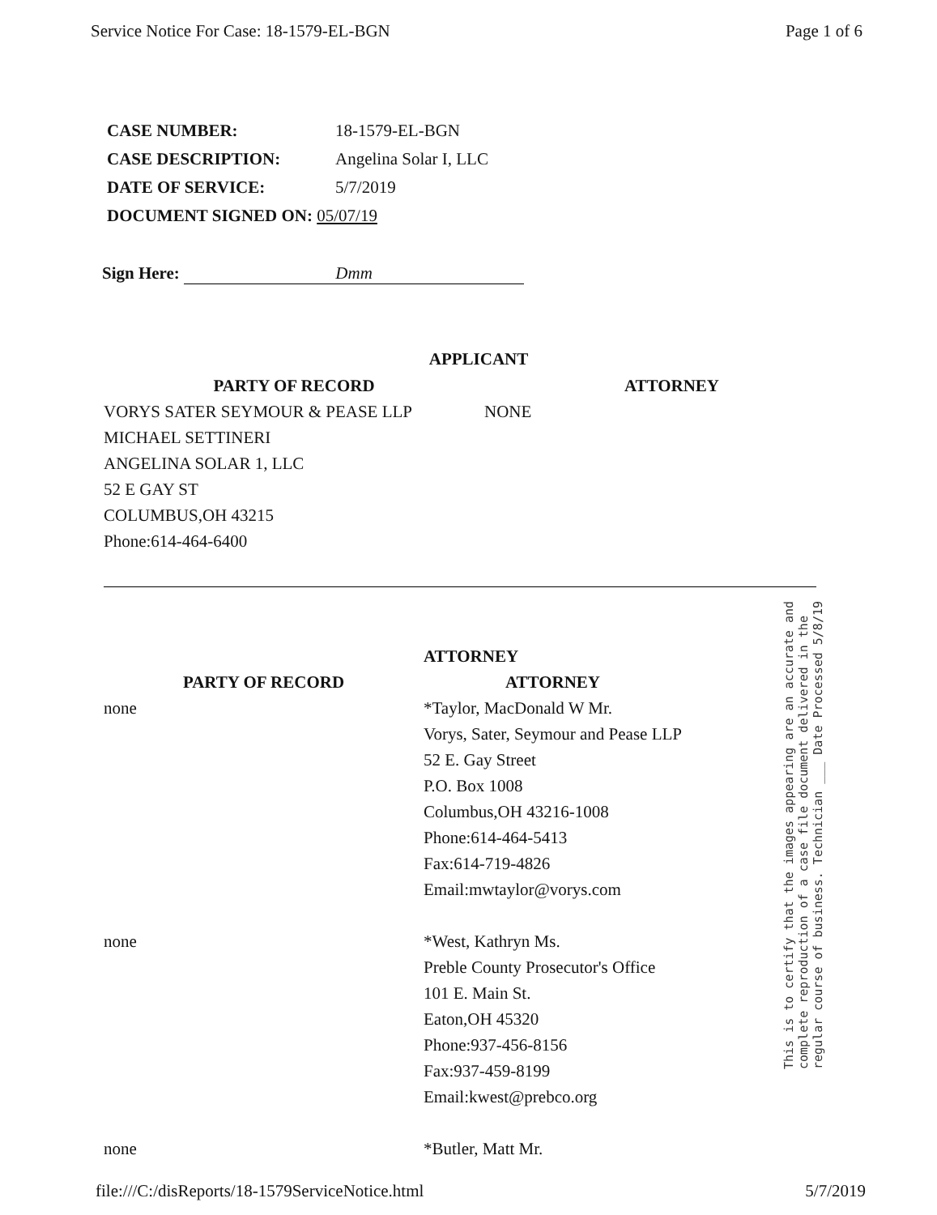Service Notice For Case: 18-1579-EL-BGN Page 1 of 6
| CASE NUMBER: | 18-1579-EL-BGN |
| CASE DESCRIPTION: | Angelina Solar I, LLC |
| DATE OF SERVICE: | 5/7/2019 |
| DOCUMENT SIGNED ON: 05/07/19 | |
Sign Here: Dmm
APPLICANT
| PARTY OF RECORD | ATTORNEY |
| --- | --- |
| VORYS SATER SEYMOUR & PEASE LLP MICHAEL SETTINERI ANGELINA SOLAR 1, LLC 52 E GAY ST COLUMBUS,OH 43215 Phone:614-464-6400 | NONE |
| | ATTORNEY |
| --- | --- |
| PARTY OF RECORD | ATTORNEY |
| none | *Taylor, MacDonald W Mr. Vorys, Sater, Seymour and Pease LLP 52 E. Gay Street P.O. Box 1008 Columbus,OH 43216-1008 Phone:614-464-5413 Fax:614-719-4826 Email:mwtaylor@vorys.com |
| none | *West, Kathryn Ms. Preble County Prosecutor's Office 101 E. Main St. Eaton,OH 45320 Phone:937-456-8156 Fax:937-459-8199 Email:kwest@prebco.org |
| none | *Butler, Matt Mr. |
This is to certify that the images appearing are an accurate and complete reproduction of a case file document delivered in the regular course of business. Technician ___ Date Processed 5/8/19
file:///C:/disReports/18-1579ServiceNotice.html 5/7/2019